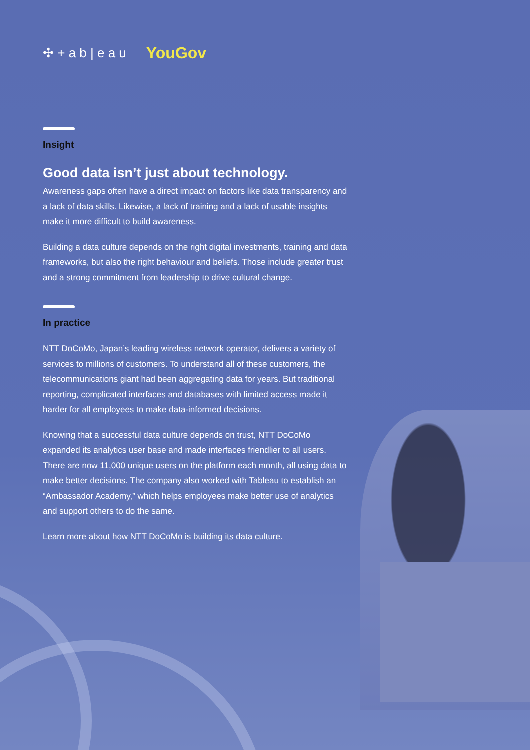✣ + a b | e a u YouGov
Insight
Good data isn’t just about technology.
Awareness gaps often have a direct impact on factors like data transparency and a lack of data skills. Likewise, a lack of training and a lack of usable insights make it more difficult to build awareness.
Building a data culture depends on the right digital investments, training and data frameworks, but also the right behaviour and beliefs. Those include greater trust and a strong commitment from leadership to drive cultural change.
In practice
NTT DoCoMo, Japan’s leading wireless network operator, delivers a variety of services to millions of customers. To understand all of these customers, the telecommunications giant had been aggregating data for years. But traditional reporting, complicated interfaces and databases with limited access made it harder for all employees to make data-informed decisions.
Knowing that a successful data culture depends on trust, NTT DoCoMo expanded its analytics user base and made interfaces friendlier to all users. There are now 11,000 unique users on the platform each month, all using data to make better decisions. The company also worked with Tableau to establish an “Ambassador Academy,” which helps employees make better use of analytics and support others to do the same.
Learn more about how NTT DoCoMo is building its data culture.